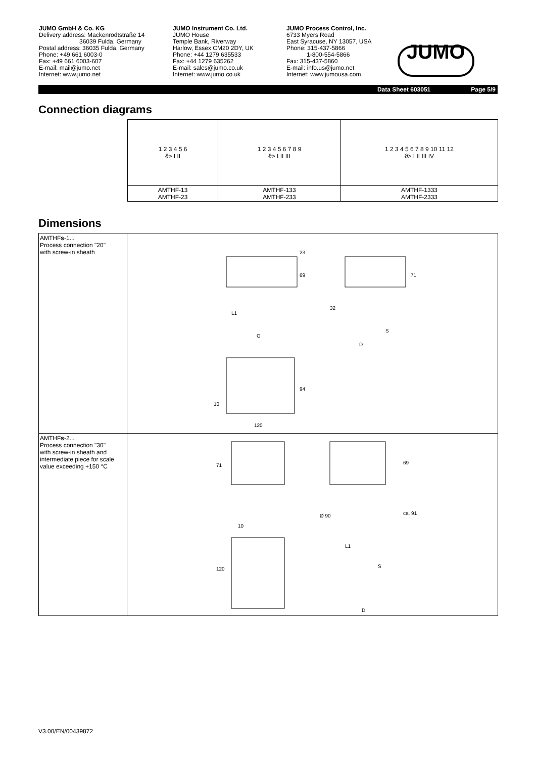JUMO GmbH & Co. KG
Delivery address: Mackenrodtstraße 14
36039 Fulda, Germany
Postal address: 36035 Fulda, Germany
Phone: +49 661 6003-0
Fax: +49 661 6003-607
E-mail: mail@jumo.net
Internet: www.jumo.net
JUMO Instrument Co. Ltd.
JUMO House
Temple Bank, Riverway
Harlow, Essex CM20 2DY, UK
Phone: +44 1279 635533
Fax: +44 1279 635262
E-mail: sales@jumo.co.uk
Internet: www.jumo.co.uk
JUMO Process Control, Inc.
6733 Myers Road
East Syracuse, NY 13057, USA
Phone: 315-437-5866
1-800-554-5866
Fax: 315-437-5860
E-mail: info.us@jumo.net
Internet: www.jumousa.com
JUMO
Data Sheet 603051 Page 5/9
Connection diagrams
| 1 2 3 4 5 6 ϑ> I II | 1 2 3 4 5 6 7 8 9 ϑ> I II III | 1 2 3 4 5 6 7 8 9 10 11 12 ϑ> I II III IV |
| AMTHF-13 AMTHF-23 | AMTHF-133 AMTHF-233 | AMTHF-1333 AMTHF-2333 |
Dimensions
| AMTHF s -1... Process connection "20" with screw-in sheath | 23 69 71 32 L1 G S D 94 10 120 |
| AMTHF s -2... Process connection "30" with screw-in sheath and intermediate piece for scale value exceeding +150 °C | 71 69 ca. 91 Ø 90 10 L1 S 120 D |
V3.00/EN/00439872